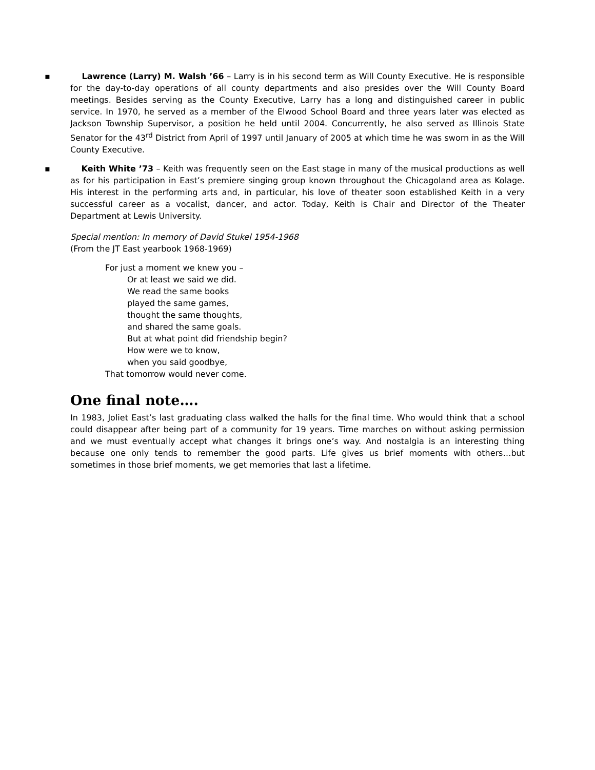▪ Lawrence (Larry) M. Walsh ’66 – Larry is in his second term as Will County Executive. He is responsible for the day-to-day operations of all county departments and also presides over the Will County Board meetings. Besides serving as the County Executive, Larry has a long and distinguished career in public service. In 1970, he served as a member of the Elwood School Board and three years later was elected as Jackson Township Supervisor, a position he held until 2004. Concurrently, he also served as Illinois State Senator for the 43<sup>rd</sup> District from April of 1997 until January of 2005 at which time he was sworn in as the Will County Executive.
▪ Keith White ’73 – Keith was frequently seen on the East stage in many of the musical productions as well as for his participation in East’s premiere singing group known throughout the Chicagoland area as Kolage. His interest in the performing arts and, in particular, his love of theater soon established Keith in a very successful career as a vocalist, dancer, and actor. Today, Keith is Chair and Director of the Theater Department at Lewis University.
Special mention: In memory of David Stukel 1954-1968
(From the JT East yearbook 1968-1969)
For just a moment we knew you –
Or at least we said we did.
We read the same books
played the same games,
thought the same thoughts,
and shared the same goals.
But at what point did friendship begin?
How were we to know,
when you said goodbye,
That tomorrow would never come.
One final note….
In 1983, Joliet East’s last graduating class walked the halls for the final time. Who would think that a school could disappear after being part of a community for 19 years. Time marches on without asking permission and we must eventually accept what changes it brings one’s way. And nostalgia is an interesting thing because one only tends to remember the good parts. Life gives us brief moments with others…but sometimes in those brief moments, we get memories that last a lifetime.